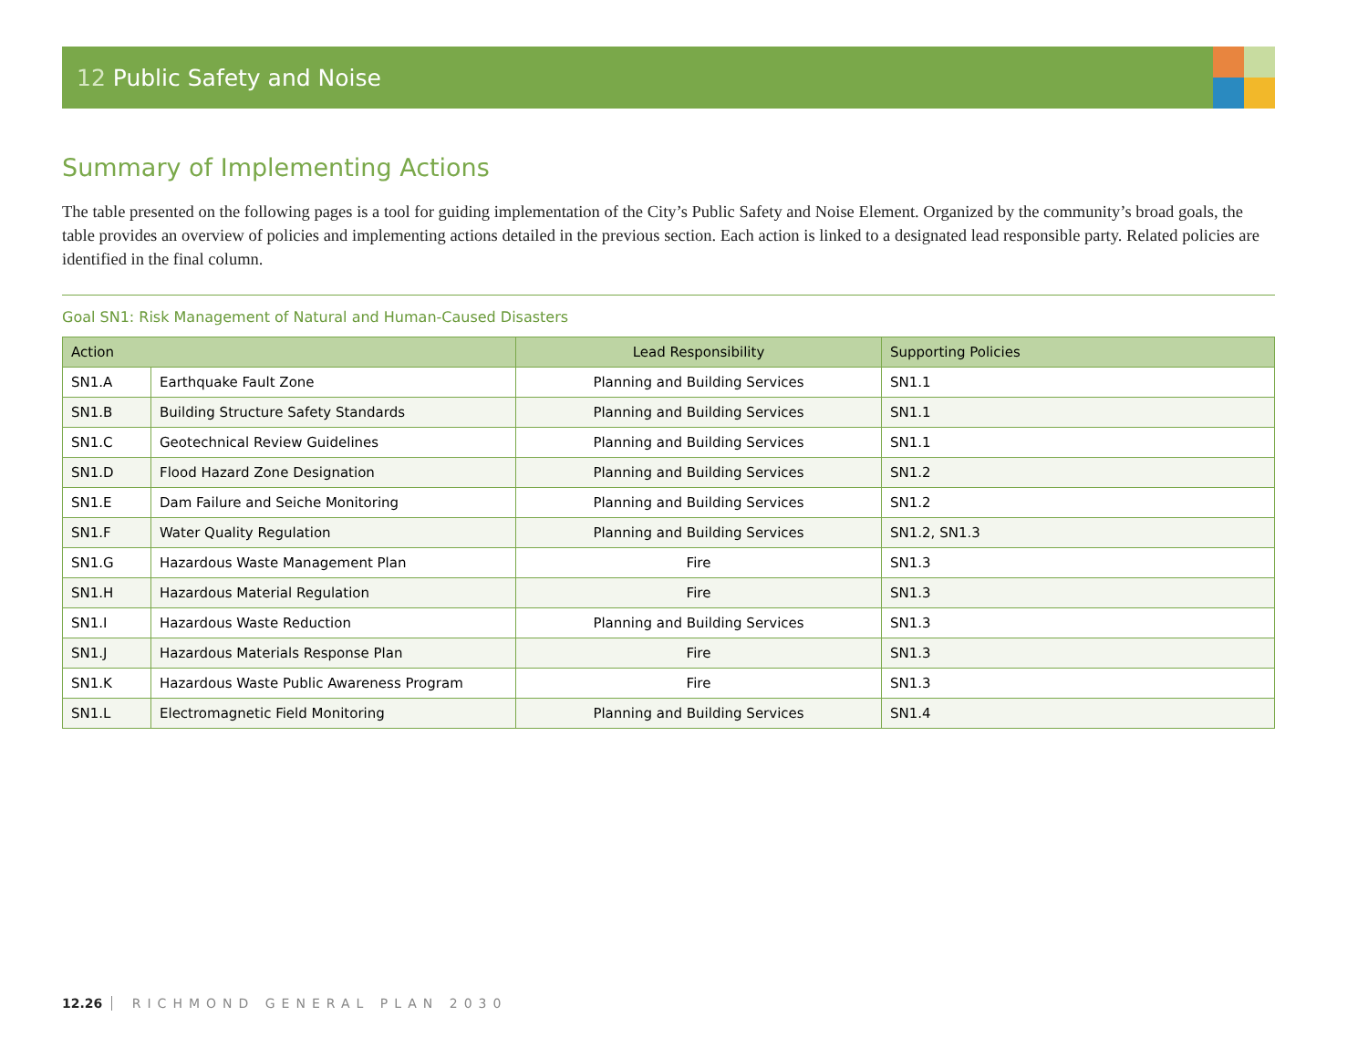12 Public Safety and Noise
Summary of Implementing Actions
The table presented on the following pages is a tool for guiding implementation of the City’s Public Safety and Noise Element. Organized by the community’s broad goals, the table provides an overview of policies and implementing actions detailed in the previous section. Each action is linked to a designated lead responsible party. Related policies are identified in the final column.
Goal SN1: Risk Management of Natural and Human-Caused Disasters
| Action | | Lead Responsibility | Supporting Policies |
| --- | --- | --- | --- |
| SN1.A | Earthquake Fault Zone | Planning and Building Services | SN1.1 |
| SN1.B | Building Structure Safety Standards | Planning and Building Services | SN1.1 |
| SN1.C | Geotechnical Review Guidelines | Planning and Building Services | SN1.1 |
| SN1.D | Flood Hazard Zone Designation | Planning and Building Services | SN1.2 |
| SN1.E | Dam Failure and Seiche Monitoring | Planning and Building Services | SN1.2 |
| SN1.F | Water Quality Regulation | Planning and Building Services | SN1.2, SN1.3 |
| SN1.G | Hazardous Waste Management Plan | Fire | SN1.3 |
| SN1.H | Hazardous Material Regulation | Fire | SN1.3 |
| SN1.I | Hazardous Waste Reduction | Planning and Building Services | SN1.3 |
| SN1.J | Hazardous Materials Response Plan | Fire | SN1.3 |
| SN1.K | Hazardous Waste Public Awareness Program | Fire | SN1.3 |
| SN1.L | Electromagnetic Field Monitoring | Planning and Building Services | SN1.4 |
12.26 RICHMOND GENERAL PLAN 2030